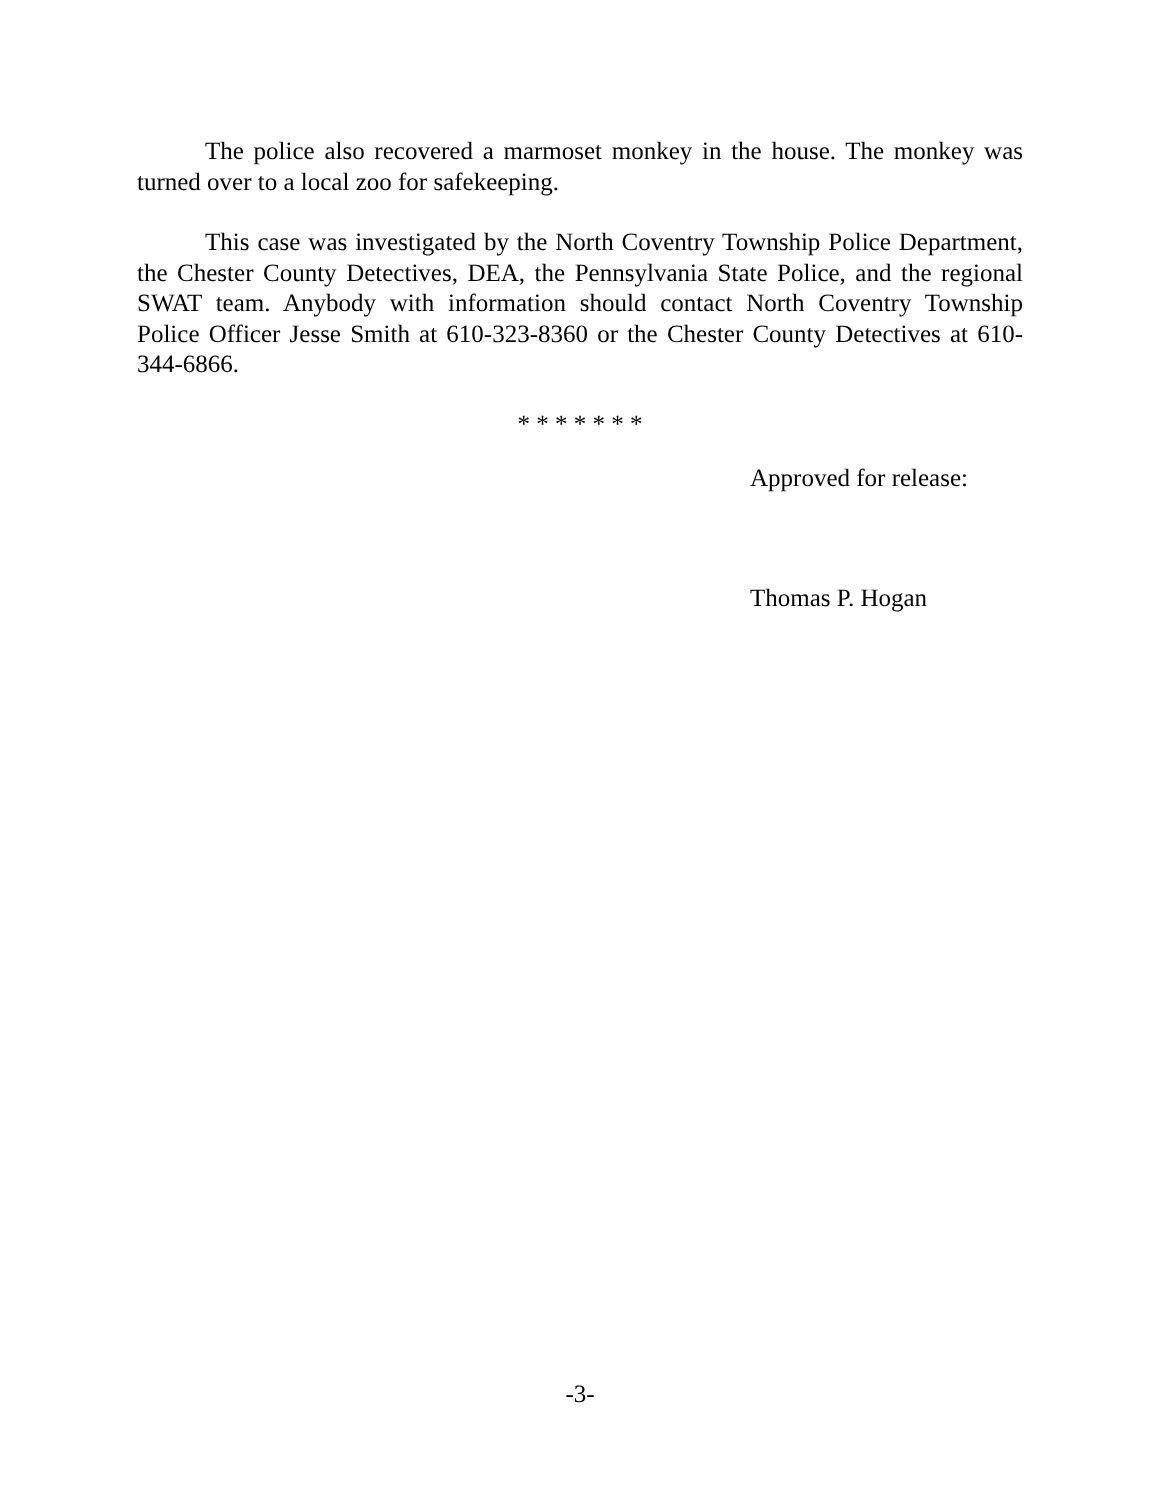The police also recovered a marmoset monkey in the house. The monkey was turned over to a local zoo for safekeeping.
This case was investigated by the North Coventry Township Police Department, the Chester County Detectives, DEA, the Pennsylvania State Police, and the regional SWAT team. Anybody with information should contact North Coventry Township Police Officer Jesse Smith at 610-323-8360 or the Chester County Detectives at 610-344-6866.
* * * * * * *
Approved for release:
Thomas P. Hogan
-3-